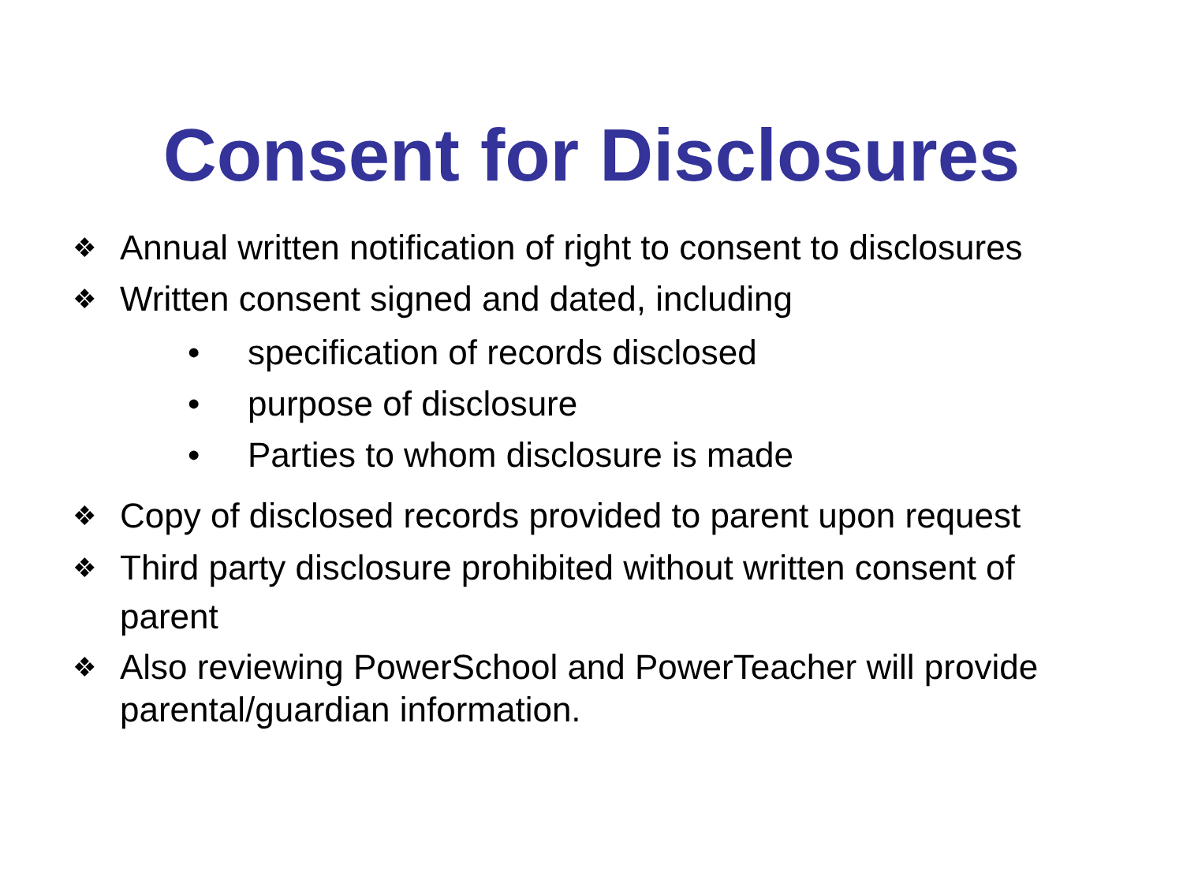Consent for Disclosures
❖ Annual written notification of right to consent to disclosures
❖ Written consent signed and dated, including
• specification of records disclosed
• purpose of disclosure
• Parties to whom disclosure is made
❖ Copy of disclosed records provided to parent upon request
❖ Third party disclosure prohibited without written consent of parent
❖ Also reviewing PowerSchool and PowerTeacher will provide parental/guardian information.